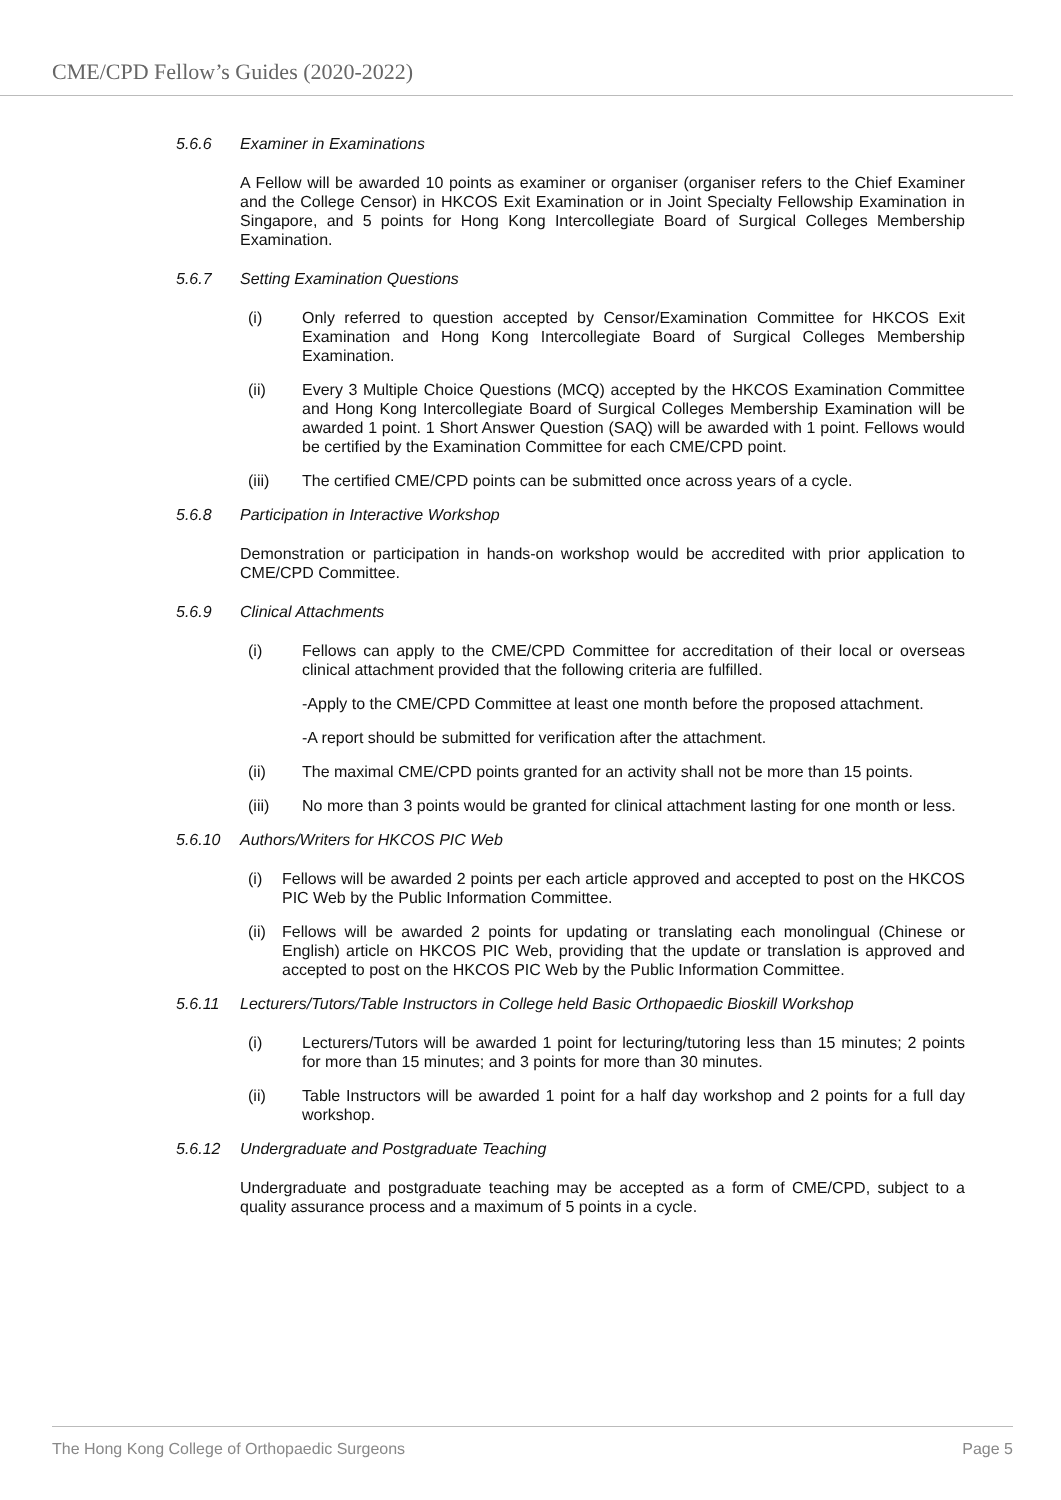CME/CPD Fellow’s Guides (2020-2022)
5.6.6 Examiner in Examinations
A Fellow will be awarded 10 points as examiner or organiser (organiser refers to the Chief Examiner and the College Censor) in HKCOS Exit Examination or in Joint Specialty Fellowship Examination in Singapore, and 5 points for Hong Kong Intercollegiate Board of Surgical Colleges Membership Examination.
5.6.7 Setting Examination Questions
(i) Only referred to question accepted by Censor/Examination Committee for HKCOS Exit Examination and Hong Kong Intercollegiate Board of Surgical Colleges Membership Examination.
(ii) Every 3 Multiple Choice Questions (MCQ) accepted by the HKCOS Examination Committee and Hong Kong Intercollegiate Board of Surgical Colleges Membership Examination will be awarded 1 point. 1 Short Answer Question (SAQ) will be awarded with 1 point. Fellows would be certified by the Examination Committee for each CME/CPD point.
(iii) The certified CME/CPD points can be submitted once across years of a cycle.
5.6.8 Participation in Interactive Workshop
Demonstration or participation in hands-on workshop would be accredited with prior application to CME/CPD Committee.
5.6.9 Clinical Attachments
(i) Fellows can apply to the CME/CPD Committee for accreditation of their local or overseas clinical attachment provided that the following criteria are fulfilled.
-Apply to the CME/CPD Committee at least one month before the proposed attachment.
-A report should be submitted for verification after the attachment.
(ii) The maximal CME/CPD points granted for an activity shall not be more than 15 points.
(iii) No more than 3 points would be granted for clinical attachment lasting for one month or less.
5.6.10 Authors/Writers for HKCOS PIC Web
(i) Fellows will be awarded 2 points per each article approved and accepted to post on the HKCOS PIC Web by the Public Information Committee.
(ii) Fellows will be awarded 2 points for updating or translating each monolingual (Chinese or English) article on HKCOS PIC Web, providing that the update or translation is approved and accepted to post on the HKCOS PIC Web by the Public Information Committee.
5.6.11 Lecturers/Tutors/Table Instructors in College held Basic Orthopaedic Bioskill Workshop
(i) Lecturers/Tutors will be awarded 1 point for lecturing/tutoring less than 15 minutes; 2 points for more than 15 minutes; and 3 points for more than 30 minutes.
(ii) Table Instructors will be awarded 1 point for a half day workshop and 2 points for a full day workshop.
5.6.12 Undergraduate and Postgraduate Teaching
Undergraduate and postgraduate teaching may be accepted as a form of CME/CPD, subject to a quality assurance process and a maximum of 5 points in a cycle.
The Hong Kong College of Orthopaedic Surgeons Page 5